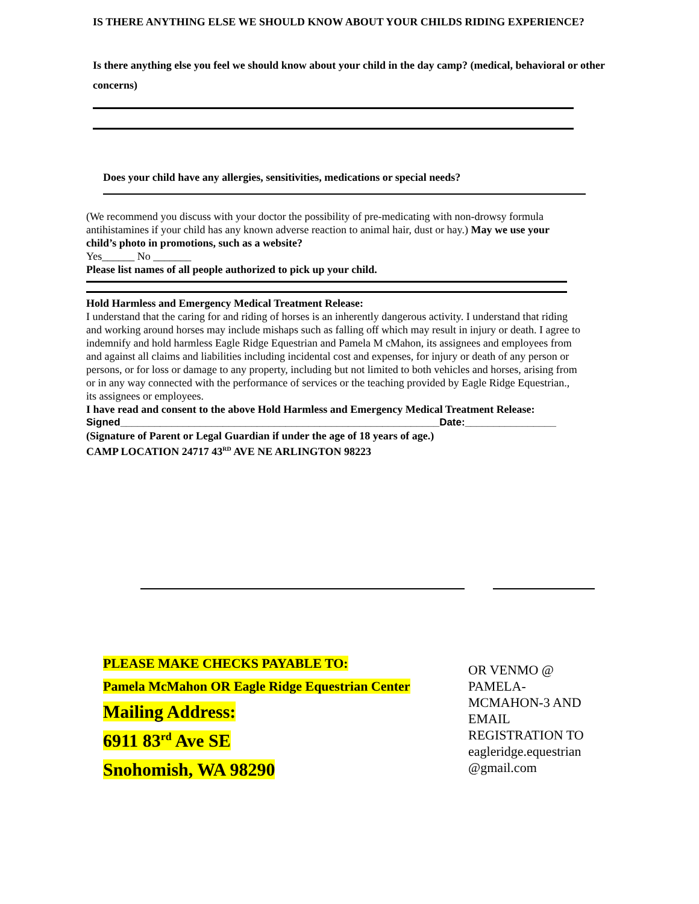IS THERE ANYTHING ELSE WE SHOULD KNOW ABOUT YOUR CHILDS RIDING EXPERIENCE?
Is there anything else you feel we should know about your child in the day camp? (medical, behavioral or other concerns)
Does your child have any allergies, sensitivities, medications or special needs?
(We recommend you discuss with your doctor the possibility of pre-medicating with non-drowsy formula antihistamines if your child has any known adverse reaction to animal hair, dust or hay.) May we use your child’s photo in promotions, such as a website?
Yes______ No _______
Please list names of all people authorized to pick up your child.
Hold Harmless and Emergency Medical Treatment Release:
I understand that the caring for and riding of horses is an inherently dangerous activity. I understand that riding and working around horses may include mishaps such as falling off which may result in injury or death. I agree to indemnify and hold harmless Eagle Ridge Equestrian and Pamela M cMahon, its assignees and employees from and against all claims and liabilities including incidental cost and expenses, for injury or death of any person or persons, or for loss or damage to any property, including but not limited to both vehicles and horses, arising from or in any way connected with the performance of services or the teaching provided by Eagle Ridge Equestrian., its assignees or employees.
I have read and consent to the above Hold Harmless and Emergency Medical Treatment Release:
Signed________________________________________________________Date:________________
(Signature of Parent or Legal Guardian if under the age of 18 years of age.)
CAMP LOCATION 24717 43<sup>RD</sup> AVE NE ARLINGTON 98223
PLEASE MAKE CHECKS PAYABLE TO:
Pamela McMahon OR Eagle Ridge Equestrian Center
Mailing Address:
6911 83<sup>rd</sup> Ave SE
Snohomish, WA 98290
OR VENMO @ PAMELA-MCMAHON-3 AND EMAIL REGISTRATION TO eagleridge.equestrian @gmail.com